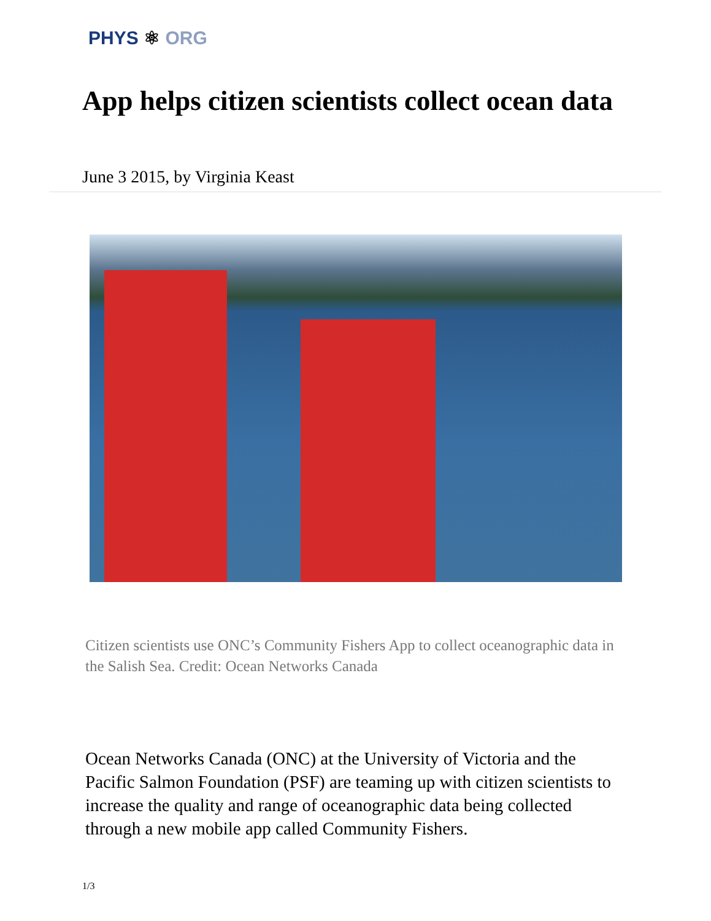PHYS ⚛ ORG
App helps citizen scientists collect ocean data
June 3 2015, by Virginia Keast
Citizen scientists use ONC’s Community Fishers App to collect oceanographic data in the Salish Sea. Credit: Ocean Networks Canada
Ocean Networks Canada (ONC) at the University of Victoria and the Pacific Salmon Foundation (PSF) are teaming up with citizen scientists to increase the quality and range of oceanographic data being collected through a new mobile app called Community Fishers.
1/3